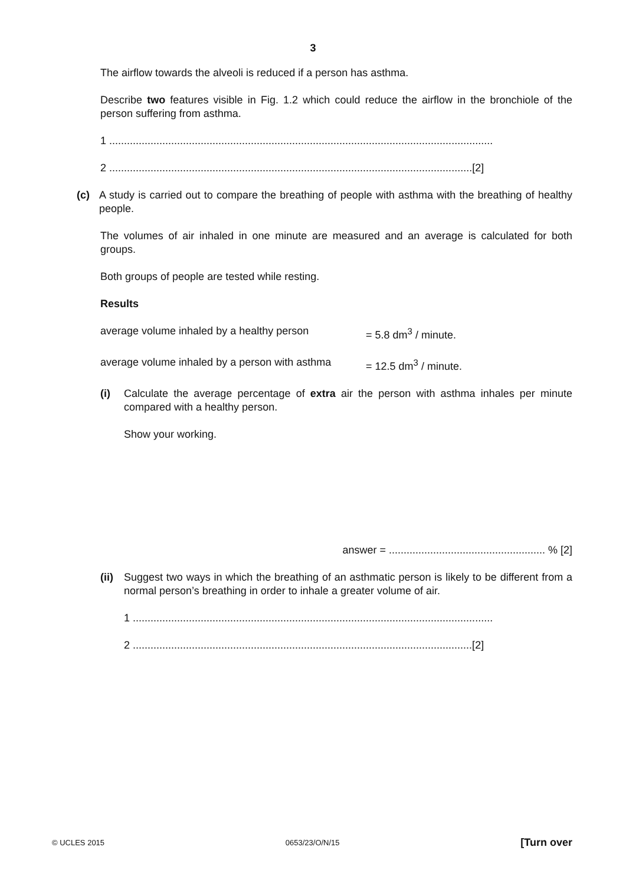3
The airflow towards the alveoli is reduced if a person has asthma.
Describe two features visible in Fig. 1.2 which could reduce the airflow in the bronchiole of the person suffering from asthma.
1 ..................................................................................................................................
2 ...........................................................................................................................[2]
(c) A study is carried out to compare the breathing of people with asthma with the breathing of healthy people.
The volumes of air inhaled in one minute are measured and an average is calculated for both groups.
Both groups of people are tested while resting.
Results
average volume inhaled by a healthy person = 5.8 dm<sup>3</sup> / minute.
average volume inhaled by a person with asthma = 12.5 dm<sup>3</sup> / minute.
(i) Calculate the average percentage of extra air the person with asthma inhales per minute compared with a healthy person.
Show your working.
answer = ..................................................... % [2]
(ii)
Suggest two ways in which the breathing of an asthmatic person is likely to be different from a normal person’s breathing in order to inhale a greater volume of air.
1 ..........................................................................................................................
2 ...................................................................................................................[2]
© UCLES 2015 0653/23/O/N/15 [Turn over